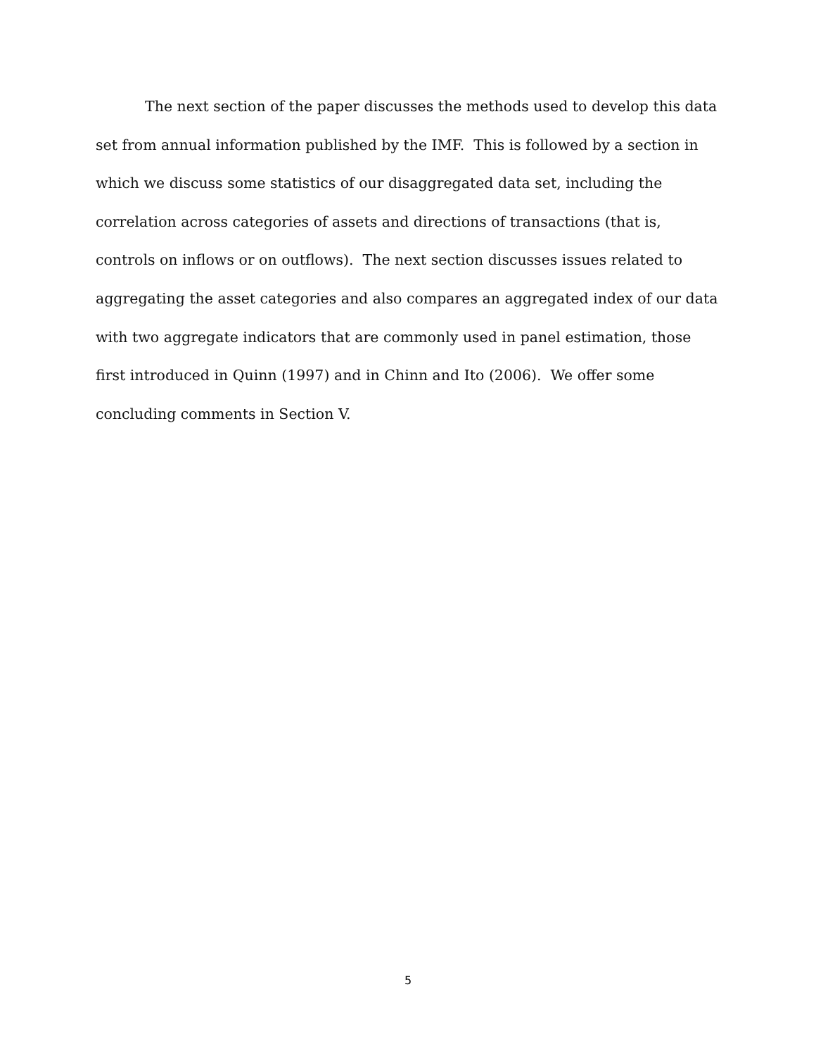The next section of the paper discusses the methods used to develop this data set from annual information published by the IMF. This is followed by a section in which we discuss some statistics of our disaggregated data set, including the correlation across categories of assets and directions of transactions (that is, controls on inflows or on outflows). The next section discusses issues related to aggregating the asset categories and also compares an aggregated index of our data with two aggregate indicators that are commonly used in panel estimation, those first introduced in Quinn (1997) and in Chinn and Ito (2006). We offer some concluding comments in Section V.
5